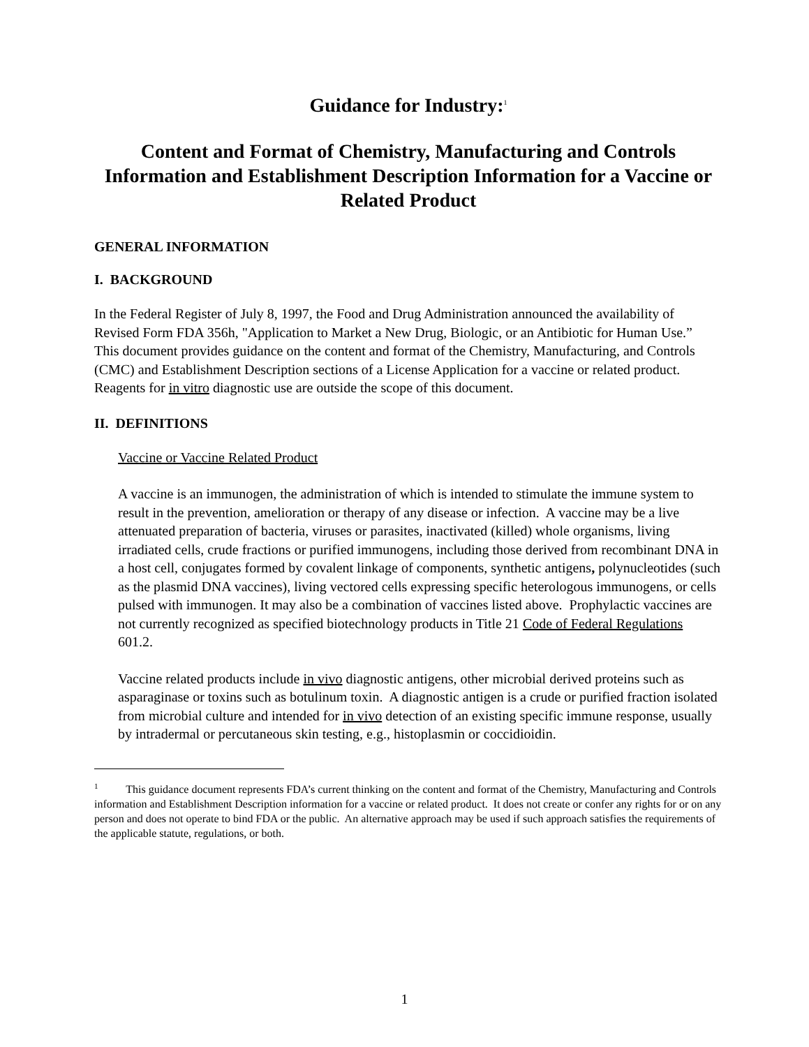Guidance for Industry:<sup>1</sup>
Content and Format of Chemistry, Manufacturing and Controls Information and Establishment Description Information for a Vaccine or Related Product
GENERAL INFORMATION
I. BACKGROUND
In the Federal Register of July 8, 1997, the Food and Drug Administration announced the availability of Revised Form FDA 356h, "Application to Market a New Drug, Biologic, or an Antibiotic for Human Use.” This document provides guidance on the content and format of the Chemistry, Manufacturing, and Controls (CMC) and Establishment Description sections of a License Application for a vaccine or related product. Reagents for in vitro diagnostic use are outside the scope of this document.
II. DEFINITIONS
Vaccine or Vaccine Related Product
A vaccine is an immunogen, the administration of which is intended to stimulate the immune system to result in the prevention, amelioration or therapy of any disease or infection. A vaccine may be a live attenuated preparation of bacteria, viruses or parasites, inactivated (killed) whole organisms, living irradiated cells, crude fractions or purified immunogens, including those derived from recombinant DNA in a host cell, conjugates formed by covalent linkage of components, synthetic antigens, polynucleotides (such as the plasmid DNA vaccines), living vectored cells expressing specific heterologous immunogens, or cells pulsed with immunogen. It may also be a combination of vaccines listed above. Prophylactic vaccines are not currently recognized as specified biotechnology products in Title 21 Code of Federal Regulations 601.2.
Vaccine related products include in vivo diagnostic antigens, other microbial derived proteins such as asparaginase or toxins such as botulinum toxin. A diagnostic antigen is a crude or purified fraction isolated from microbial culture and intended for in vivo detection of an existing specific immune response, usually by intradermal or percutaneous skin testing, e.g., histoplasmin or coccidioidin.
<sup>1</sup> This guidance document represents FDA’s current thinking on the content and format of the Chemistry, Manufacturing and Controls information and Establishment Description information for a vaccine or related product. It does not create or confer any rights for or on any person and does not operate to bind FDA or the public. An alternative approach may be used if such approach satisfies the requirements of the applicable statute, regulations, or both.
1